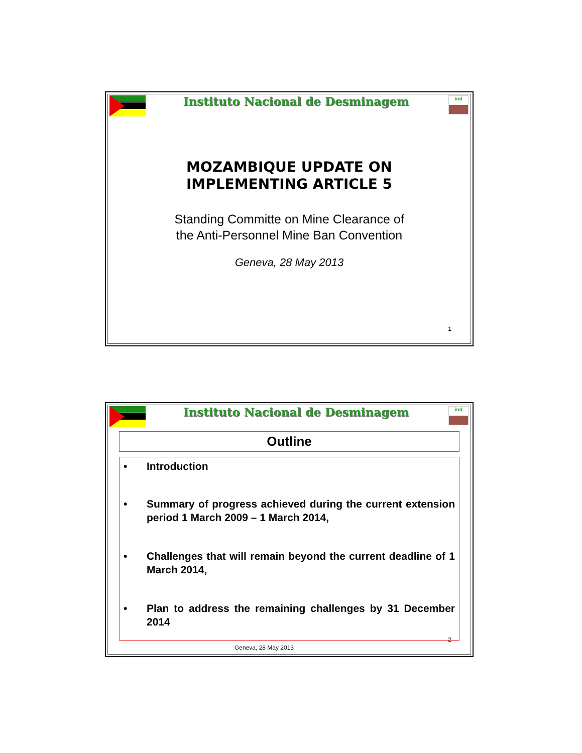Instituto Nacional de Desminagem
ind
MOZAMBIQUE UPDATE ON
IMPLEMENTING ARTICLE 5
Standing Committe on Mine Clearance of
the Anti-Personnel Mine Ban Convention
Geneva, 28 May 2013
1
Instituto Nacional de Desminagem
ind
Outline
• Introduction
• Summary of progress achieved during the current extension period 1 March 2009 – 1 March 2014,
• Challenges that will remain beyond the current deadline of 1 March 2014,
• Plan to address the remaining challenges by 31 December 2014
2
Geneva, 28 May 2013